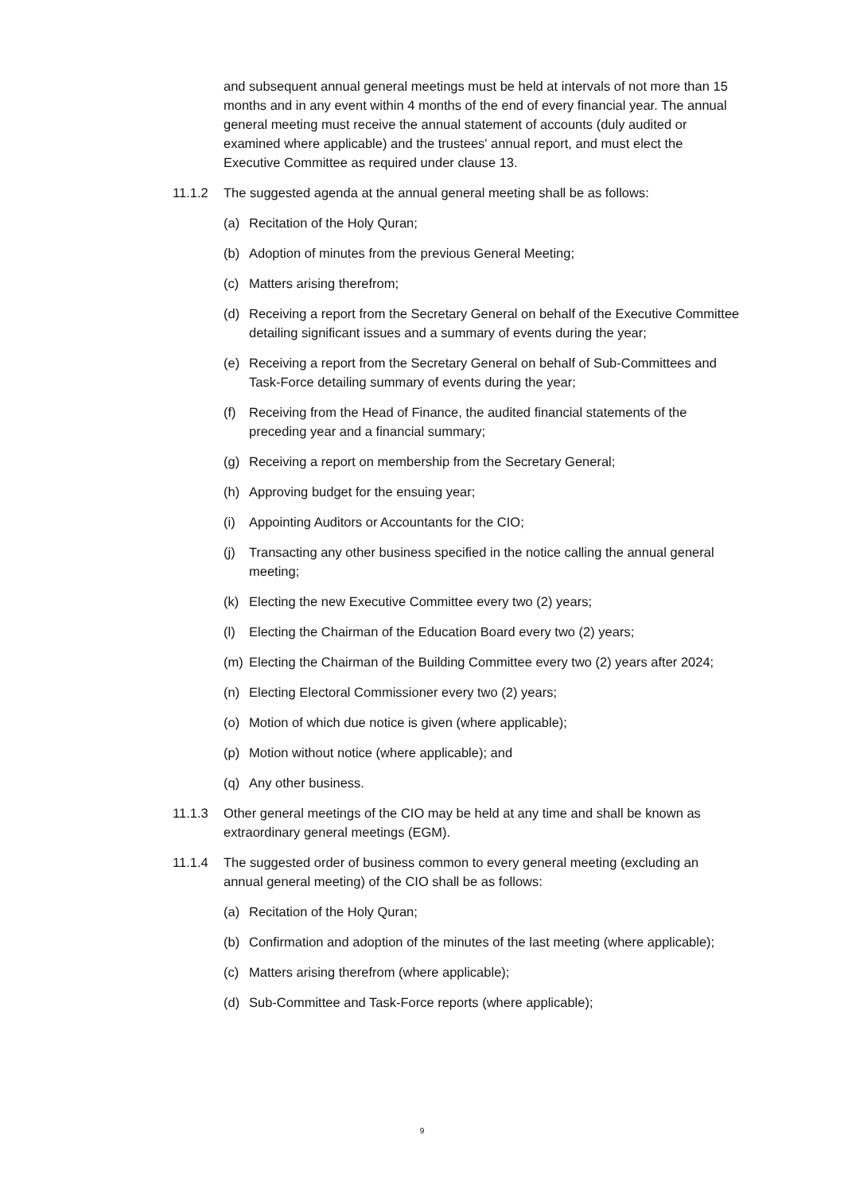and subsequent annual general meetings must be held at intervals of not more than 15 months and in any event within 4 months of the end of every financial year. The annual general meeting must receive the annual statement of accounts (duly audited or examined where applicable) and the trustees' annual report, and must elect the Executive Committee as required under clause 13.
11.1.2 The suggested agenda at the annual general meeting shall be as follows:
(a) Recitation of the Holy Quran;
(b) Adoption of minutes from the previous General Meeting;
(c) Matters arising therefrom;
(d) Receiving a report from the Secretary General on behalf of the Executive Committee detailing significant issues and a summary of events during the year;
(e) Receiving a report from the Secretary General on behalf of Sub-Committees and Task-Force detailing summary of events during the year;
(f) Receiving from the Head of Finance, the audited financial statements of the preceding year and a financial summary;
(g) Receiving a report on membership from the Secretary General;
(h) Approving budget for the ensuing year;
(i) Appointing Auditors or Accountants for the CIO;
(j) Transacting any other business specified in the notice calling the annual general meeting;
(k) Electing the new Executive Committee every two (2) years;
(l) Electing the Chairman of the Education Board every two (2) years;
(m) Electing the Chairman of the Building Committee every two (2) years after 2024;
(n) Electing Electoral Commissioner every two (2) years;
(o) Motion of which due notice is given (where applicable);
(p) Motion without notice (where applicable); and
(q) Any other business.
11.1.3 Other general meetings of the CIO may be held at any time and shall be known as extraordinary general meetings (EGM).
11.1.4 The suggested order of business common to every general meeting (excluding an annual general meeting) of the CIO shall be as follows:
(a) Recitation of the Holy Quran;
(b) Confirmation and adoption of the minutes of the last meeting (where applicable);
(c) Matters arising therefrom (where applicable);
(d) Sub-Committee and Task-Force reports (where applicable);
9